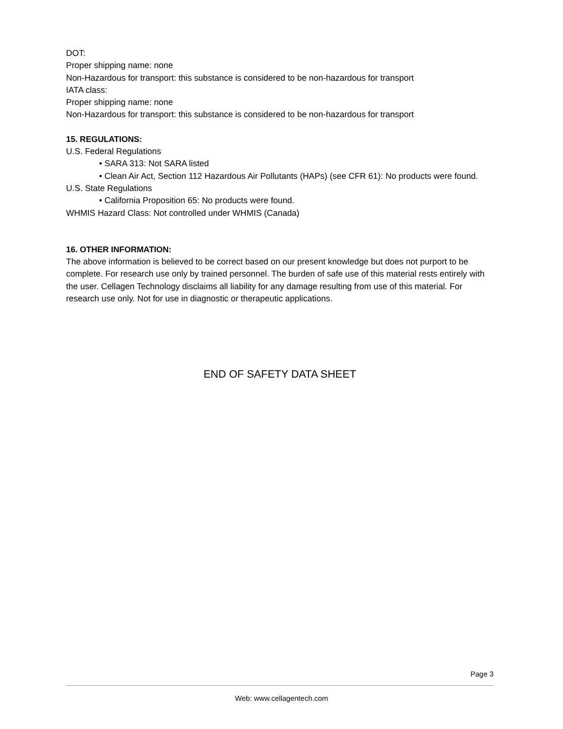DOT:
Proper shipping name: none
Non-Hazardous for transport: this substance is considered to be non-hazardous for transport
IATA class:
Proper shipping name: none
Non-Hazardous for transport: this substance is considered to be non-hazardous for transport
15. REGULATIONS:
U.S. Federal Regulations
• SARA 313: Not SARA listed
• Clean Air Act, Section 112 Hazardous Air Pollutants (HAPs) (see CFR 61): No products were found.
U.S. State Regulations
• California Proposition 65: No products were found.
WHMIS Hazard Class: Not controlled under WHMIS (Canada)
16. OTHER INFORMATION:
The above information is believed to be correct based on our present knowledge but does not purport to be complete. For research use only by trained personnel. The burden of safe use of this material rests entirely with the user. Cellagen Technology disclaims all liability for any damage resulting from use of this material. For research use only. Not for use in diagnostic or therapeutic applications.
END OF SAFETY DATA SHEET
Page 3
Web: www.cellagentech.com